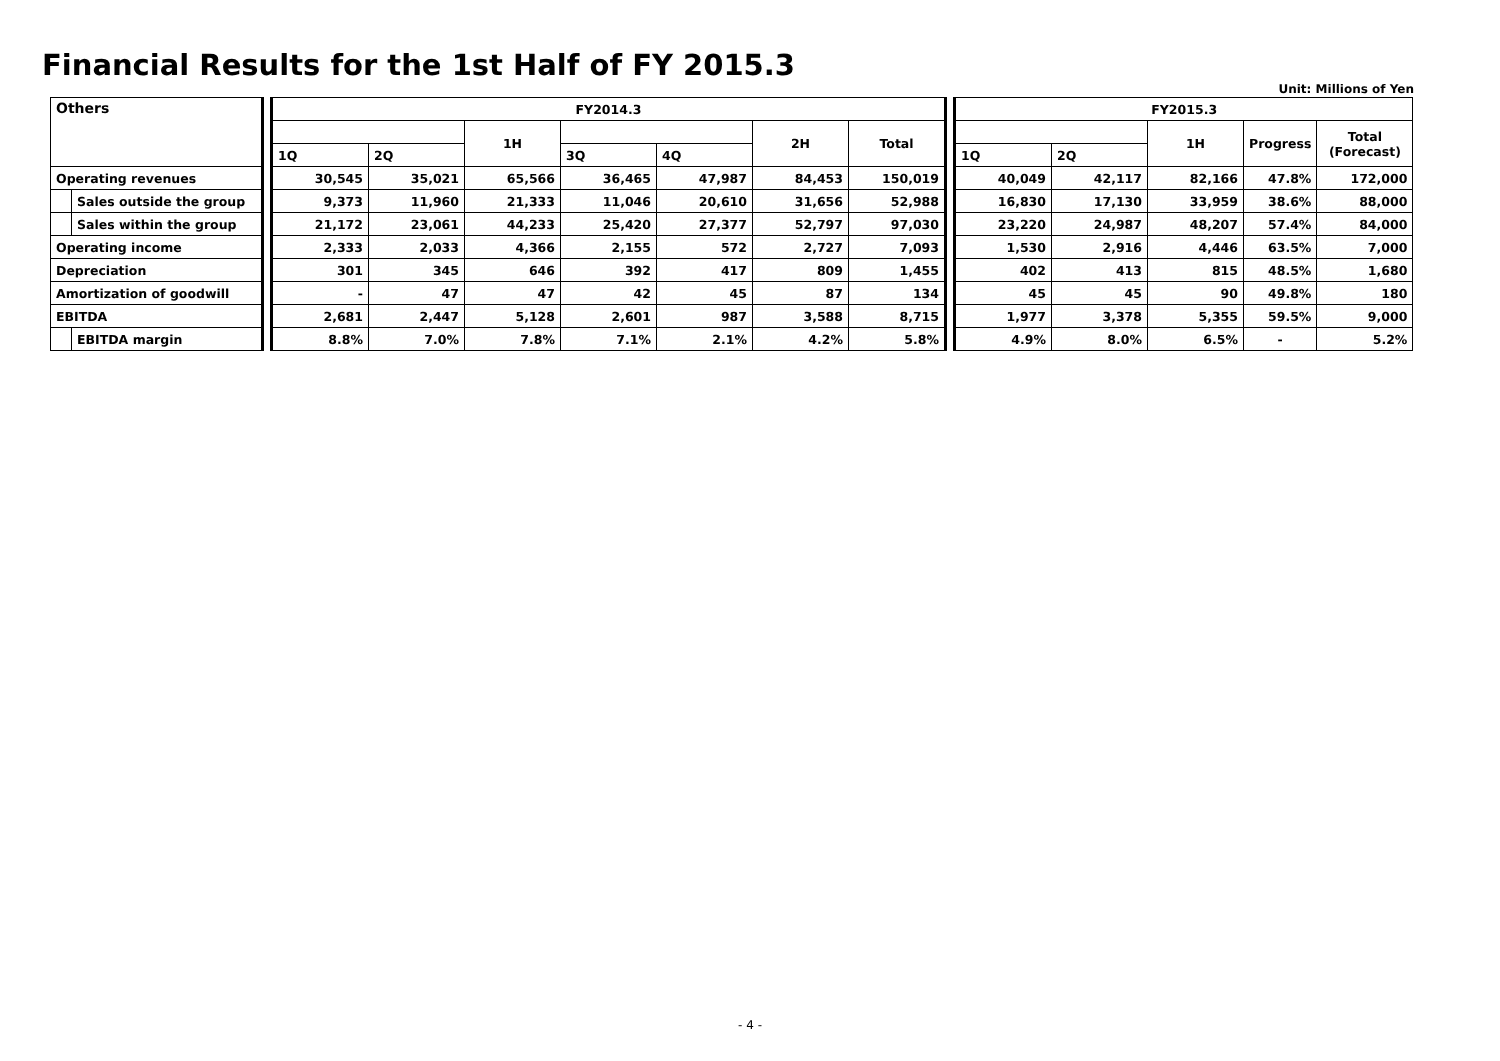Financial Results for the 1st Half of FY 2015.3
Unit: Millions of Yen
| Others | | | FY2014.3 | | | | | | | | FY2015.3 | | | | |
| | | | | | 1H | | | 2H | Total | | | | 1H | Progress | Total (Forecast) |
| | | | 1Q | 2Q | | 3Q | 4Q | | | | 1Q | 2Q | | | |
| Operating revenues | | | 30,545 | 35,021 | 65,566 | 36,465 | 47,987 | 84,453 | 150,019 | | 40,049 | 42,117 | 82,166 | 47.8% | 172,000 |
| | Sales outside the group | | 9,373 | 11,960 | 21,333 | 11,046 | 20,610 | 31,656 | 52,988 | | 16,830 | 17,130 | 33,959 | 38.6% | 88,000 |
| | Sales within the group | | 21,172 | 23,061 | 44,233 | 25,420 | 27,377 | 52,797 | 97,030 | | 23,220 | 24,987 | 48,207 | 57.4% | 84,000 |
| Operating income | | | 2,333 | 2,033 | 4,366 | 2,155 | 572 | 2,727 | 7,093 | | 1,530 | 2,916 | 4,446 | 63.5% | 7,000 |
| Depreciation | | | 301 | 345 | 646 | 392 | 417 | 809 | 1,455 | | 402 | 413 | 815 | 48.5% | 1,680 |
| Amortization of goodwill | | | - | 47 | 47 | 42 | 45 | 87 | 134 | | 45 | 45 | 90 | 49.8% | 180 |
| EBITDA | | | 2,681 | 2,447 | 5,128 | 2,601 | 987 | 3,588 | 8,715 | | 1,977 | 3,378 | 5,355 | 59.5% | 9,000 |
| | EBITDA margin | | 8.8% | 7.0% | 7.8% | 7.1% | 2.1% | 4.2% | 5.8% | | 4.9% | 8.0% | 6.5% | - | 5.2% |
- 4 -